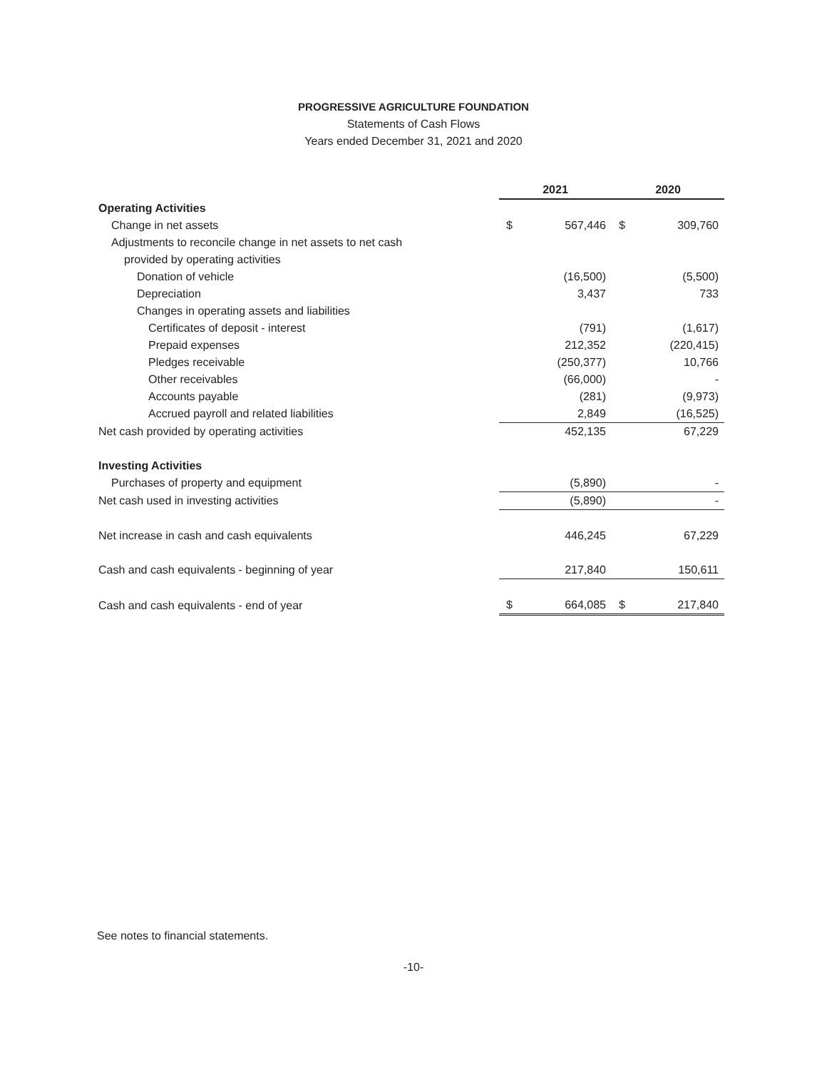PROGRESSIVE AGRICULTURE FOUNDATION
Statements of Cash Flows
Years ended December 31, 2021 and 2020
| | 2021 | | 2020 | |
| Operating Activities | | | | |
| Change in net assets | $ | 567,446 | $ | 309,760 |
| Adjustments to reconcile change in net assets to net cash | | | | |
| provided by operating activities | | | | |
| Donation of vehicle | | (16,500) | | (5,500) |
| Depreciation | | 3,437 | | 733 |
| Changes in operating assets and liabilities | | | | |
| Certificates of deposit - interest | | (791) | | (1,617) |
| Prepaid expenses | | 212,352 | | (220,415) |
| Pledges receivable | | (250,377) | | 10,766 |
| Other receivables | | (66,000) | | - |
| Accounts payable | | (281) | | (9,973) |
| Accrued payroll and related liabilities | | 2,849 | | (16,525) |
| Net cash provided by operating activities | | 452,135 | | 67,229 |
| Investing Activities | | | | |
| Purchases of property and equipment | | (5,890) | | - |
| Net cash used in investing activities | | (5,890) | | - |
| Net increase in cash and cash equivalents | | 446,245 | | 67,229 |
| Cash and cash equivalents - beginning of year | | 217,840 | | 150,611 |
| Cash and cash equivalents - end of year | $ | 664,085 | $ | 217,840 |
See notes to financial statements.
-10-